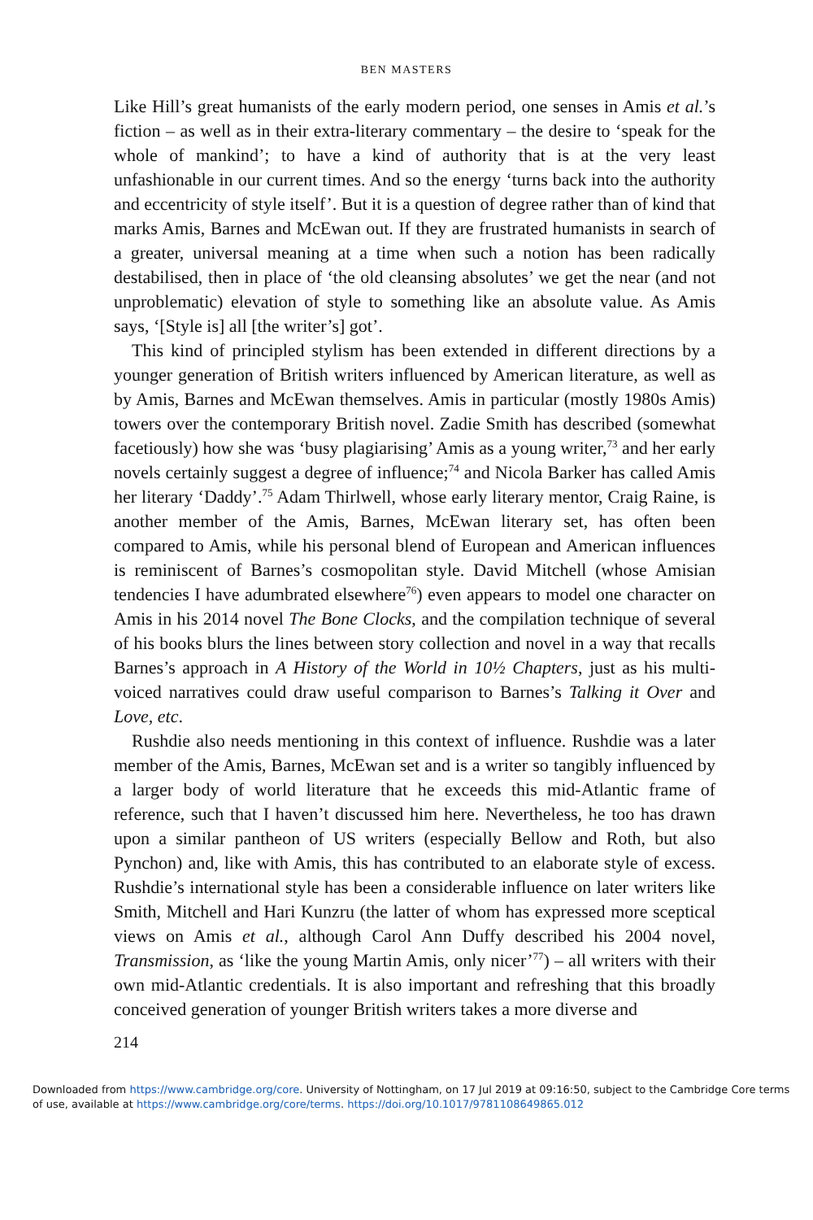BEN MASTERS
Like Hill’s great humanists of the early modern period, one senses in Amis et al.’s fiction – as well as in their extra-literary commentary – the desire to ‘speak for the whole of mankind’; to have a kind of authority that is at the very least unfashionable in our current times. And so the energy ‘turns back into the authority and eccentricity of style itself’. But it is a question of degree rather than of kind that marks Amis, Barnes and McEwan out. If they are frustrated humanists in search of a greater, universal meaning at a time when such a notion has been radically destabilised, then in place of ‘the old cleansing absolutes’ we get the near (and not unproblematic) elevation of style to something like an absolute value. As Amis says, ‘[Style is] all [the writer’s] got’.
This kind of principled stylism has been extended in different directions by a younger generation of British writers influenced by American literature, as well as by Amis, Barnes and McEwan themselves. Amis in particular (mostly 1980s Amis) towers over the contemporary British novel. Zadie Smith has described (somewhat facetiously) how she was ‘busy plagiarising’ Amis as a young writer,<sup>73</sup> and her early novels certainly suggest a degree of influence;<sup>74</sup> and Nicola Barker has called Amis her literary ‘Daddy’.<sup>75</sup> Adam Thirlwell, whose early literary mentor, Craig Raine, is another member of the Amis, Barnes, McEwan literary set, has often been compared to Amis, while his personal blend of European and American influences is reminiscent of Barnes’s cosmopolitan style. David Mitchell (whose Amisian tendencies I have adumbrated elsewhere<sup>76</sup>) even appears to model one character on Amis in his 2014 novel The Bone Clocks, and the compilation technique of several of his books blurs the lines between story collection and novel in a way that recalls Barnes’s approach in A History of the World in 10½ Chapters, just as his multi-voiced narratives could draw useful comparison to Barnes’s Talking it Over and Love, etc.
Rushdie also needs mentioning in this context of influence. Rushdie was a later member of the Amis, Barnes, McEwan set and is a writer so tangibly influenced by a larger body of world literature that he exceeds this mid-Atlantic frame of reference, such that I haven’t discussed him here. Nevertheless, he too has drawn upon a similar pantheon of US writers (especially Bellow and Roth, but also Pynchon) and, like with Amis, this has contributed to an elaborate style of excess. Rushdie’s international style has been a considerable influence on later writers like Smith, Mitchell and Hari Kunzru (the latter of whom has expressed more sceptical views on Amis et al., although Carol Ann Duffy described his 2004 novel, Transmission, as ‘like the young Martin Amis, only nicer’<sup>77</sup>) – all writers with their own mid-Atlantic credentials. It is also important and refreshing that this broadly conceived generation of younger British writers takes a more diverse and
214
Downloaded from https://www.cambridge.org/core. University of Nottingham, on 17 Jul 2019 at 09:16:50, subject to the Cambridge Core terms
of use, available at https://www.cambridge.org/core/terms. https://doi.org/10.1017/9781108649865.012